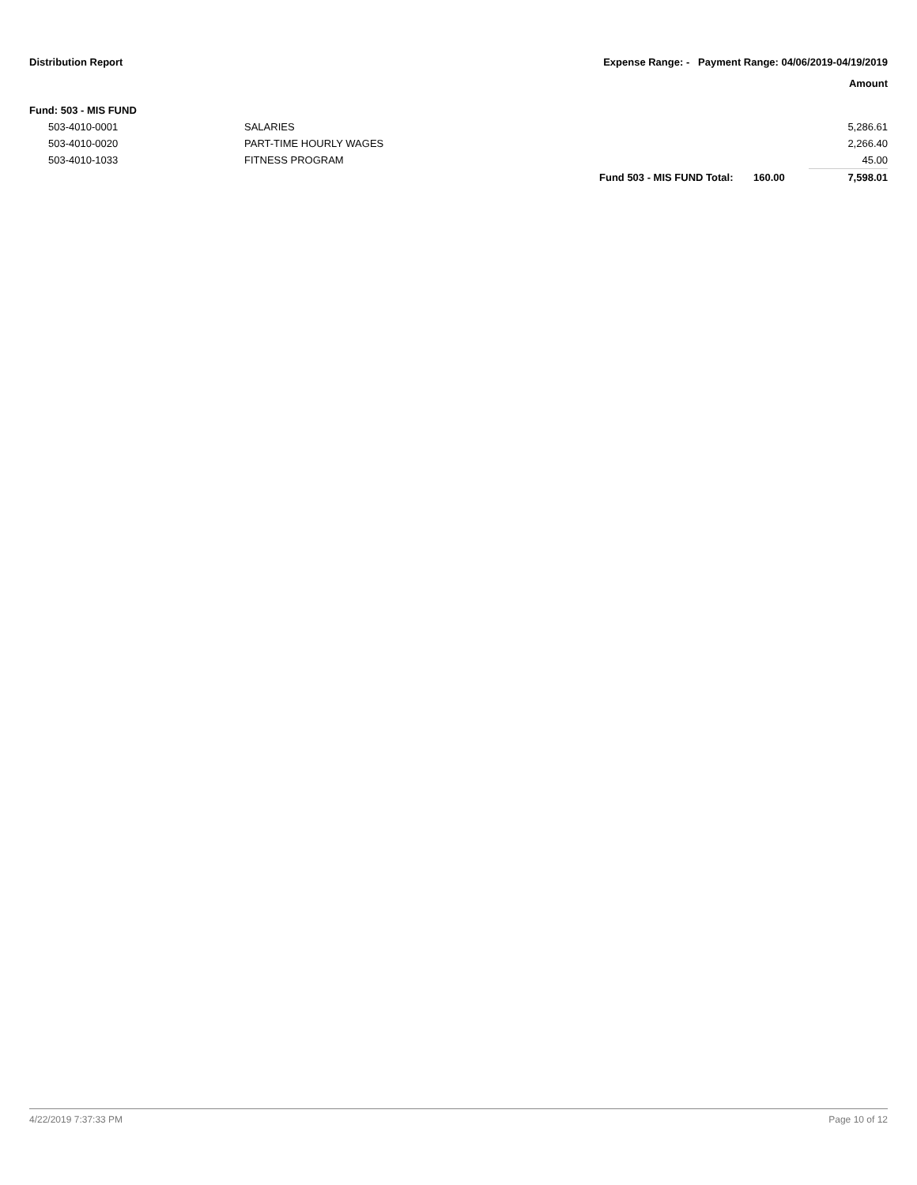Distribution Report Expense Range: - Payment Range: 04/06/2019-04/19/2019
Amount
Fund: 503 - MIS FUND
| | 503-4010-0001 | SALARIES | | | 5,286.61 |
| | 503-4010-0020 | PART-TIME HOURLY WAGES | | | 2,266.40 |
| | 503-4010-1033 | FITNESS PROGRAM | | | 45.00 |
| | | | Fund 503 - MIS FUND Total: | 160.00 | 7,598.01 |
4/22/2019 7:37:33 PM Page 10 of 12